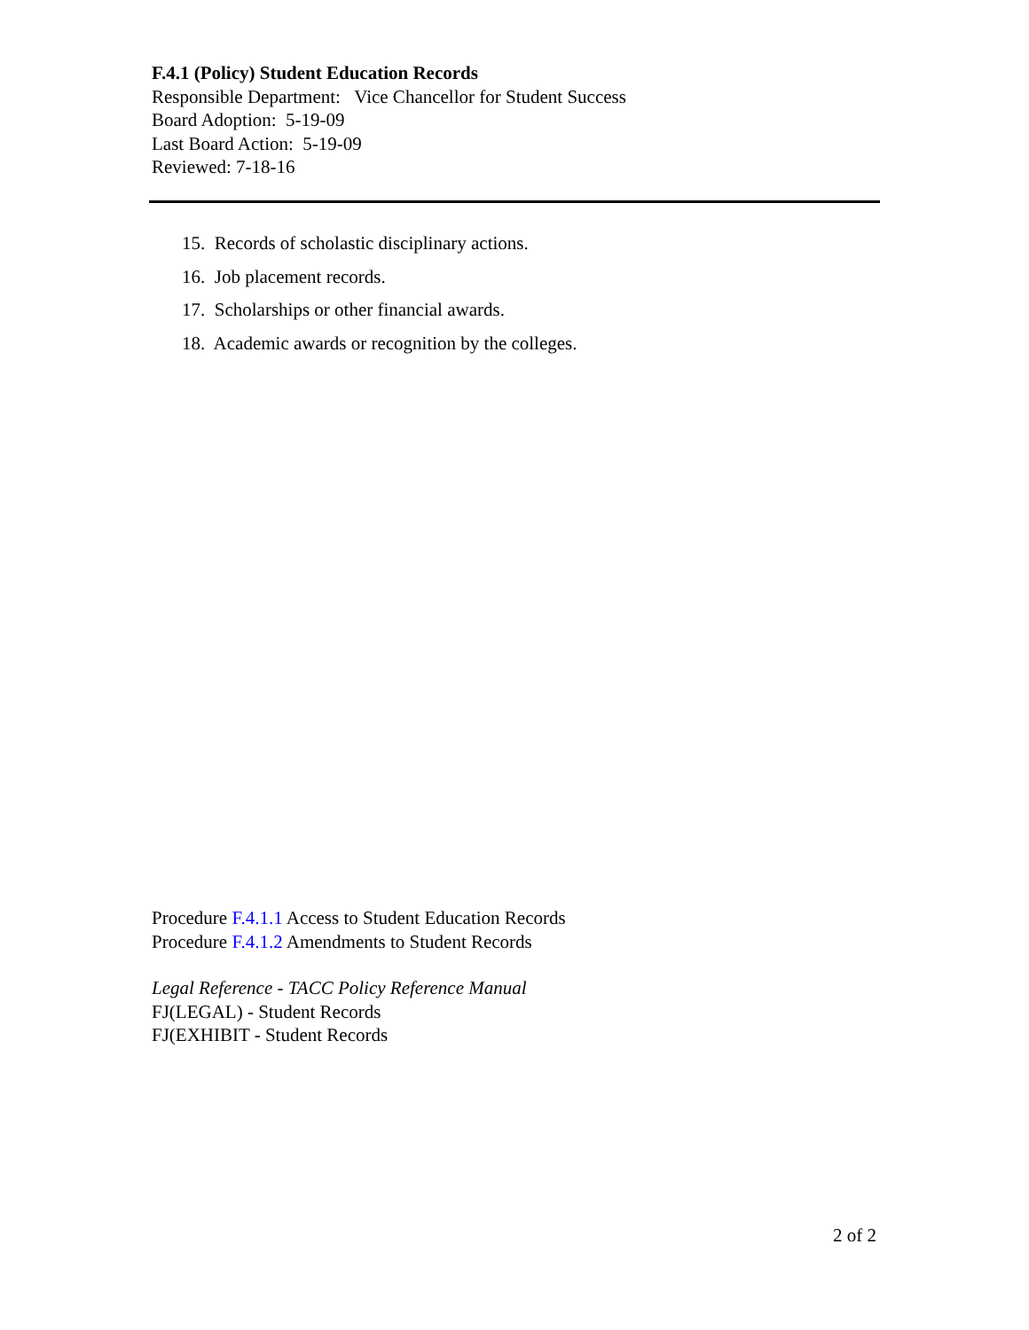F.4.1 (Policy) Student Education Records
Responsible Department: Vice Chancellor for Student Success
Board Adoption: 5-19-09
Last Board Action: 5-19-09
Reviewed: 7-18-16
15. Records of scholastic disciplinary actions.
16. Job placement records.
17. Scholarships or other financial awards.
18. Academic awards or recognition by the colleges.
Procedure F.4.1.1 Access to Student Education Records
Procedure F.4.1.2 Amendments to Student Records
Legal Reference - TACC Policy Reference Manual
FJ(LEGAL) - Student Records
FJ(EXHIBIT - Student Records
2 of 2